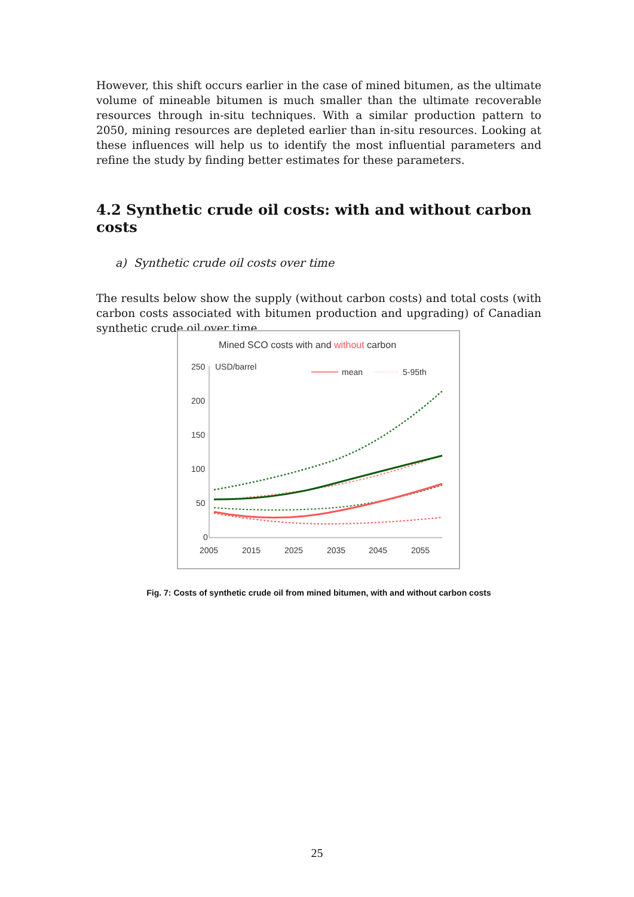However, this shift occurs earlier in the case of mined bitumen, as the ultimate volume of mineable bitumen is much smaller than the ultimate recoverable resources through in-situ techniques. With a similar production pattern to 2050, mining resources are depleted earlier than in-situ resources. Looking at these influences will help us to identify the most influential parameters and refine the study by finding better estimates for these parameters.
4.2 Synthetic crude oil costs: with and without carbon costs
a) Synthetic crude oil costs over time
The results below show the supply (without carbon costs) and total costs (with carbon costs associated with bitumen production and upgrading) of Canadian synthetic crude oil over time.
Mined SCO costs with and without carbon
250
200
150
100
50
0
USD/barrel
mean
5-95th
2005
2015
2025
2035
2045
2055
Fig. 7: Costs of synthetic crude oil from mined bitumen, with and without carbon costs
25